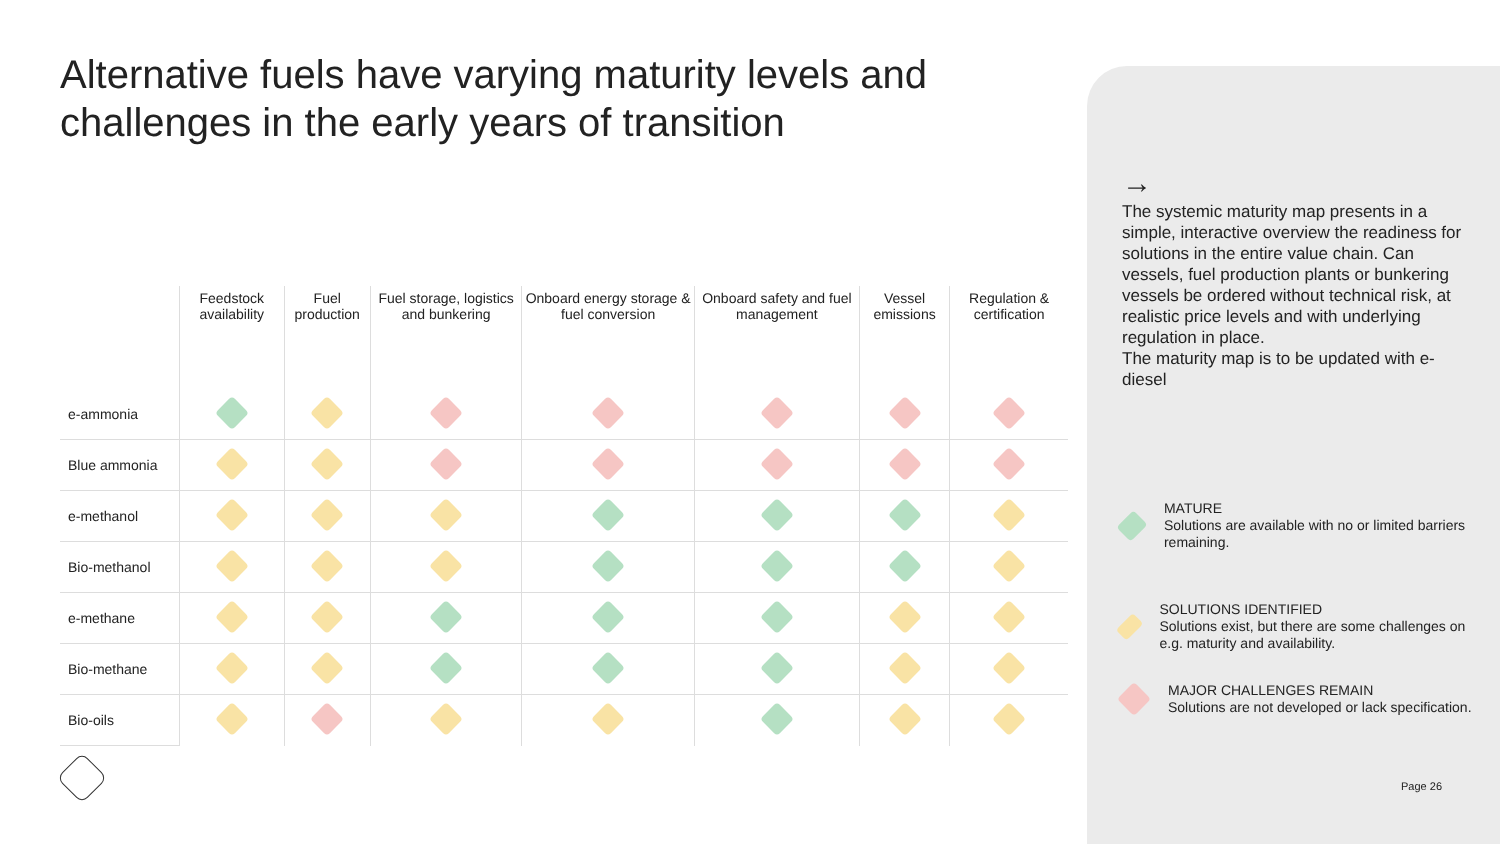Alternative fuels have varying maturity levels and challenges in the early years of transition
| | Feedstock availability | Fuel production | Fuel storage, logistics and bunkering | Onboard energy storage & fuel conversion | Onboard safety and fuel management | Vessel emissions | Regulation & certification |
| --- | --- | --- | --- | --- | --- | --- | --- |
| e-ammonia | | | | | | | |
| Blue ammonia | | | | | | | |
| e-methanol | | | | | | | |
| Bio-methanol | | | | | | | |
| e-methane | | | | | | | |
| Bio-methane | | | | | | | |
| Bio-oils | | | | | | | |
→
The systemic maturity map presents in a simple, interactive overview the readiness for solutions in the entire value chain. Can vessels, fuel production plants or bunkering vessels be ordered without technical risk, at realistic price levels and with underlying regulation in place.
The maturity map is to be updated with e-diesel
MATURE
Solutions are available with no or limited barriers remaining.
SOLUTIONS IDENTIFIED
Solutions exist, but there are some challenges on e.g. maturity and availability.
MAJOR CHALLENGES REMAIN
Solutions are not developed or lack specification.
Page 26